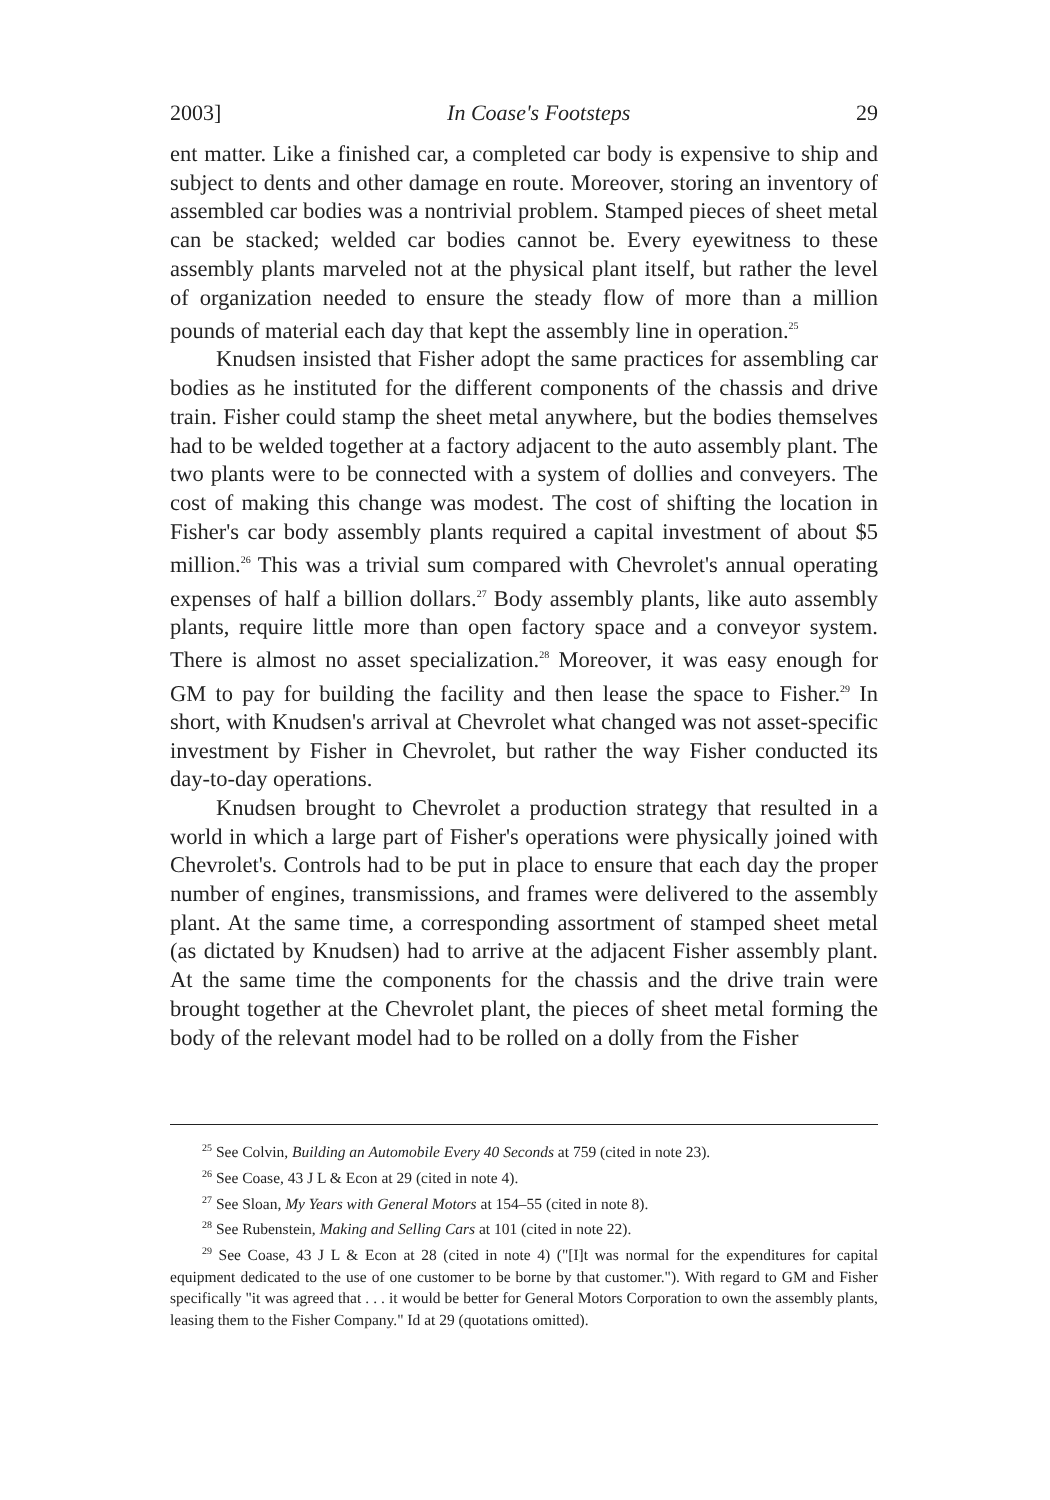2003] In Coase's Footsteps 29
ent matter. Like a finished car, a completed car body is expensive to ship and subject to dents and other damage en route. Moreover, storing an inventory of assembled car bodies was a nontrivial problem. Stamped pieces of sheet metal can be stacked; welded car bodies cannot be. Every eyewitness to these assembly plants marveled not at the physical plant itself, but rather the level of organization needed to ensure the steady flow of more than a million pounds of material each day that kept the assembly line in operation.<sup>25</sup>
Knudsen insisted that Fisher adopt the same practices for assembling car bodies as he instituted for the different components of the chassis and drive train. Fisher could stamp the sheet metal anywhere, but the bodies themselves had to be welded together at a factory adjacent to the auto assembly plant. The two plants were to be connected with a system of dollies and conveyers. The cost of making this change was modest. The cost of shifting the location in Fisher's car body assembly plants required a capital investment of about $5 million.<sup>26</sup> This was a trivial sum compared with Chevrolet's annual operating expenses of half a billion dollars.<sup>27</sup> Body assembly plants, like auto assembly plants, require little more than open factory space and a conveyor system. There is almost no asset specialization.<sup>28</sup> Moreover, it was easy enough for GM to pay for building the facility and then lease the space to Fisher.<sup>29</sup> In short, with Knudsen's arrival at Chevrolet what changed was not asset-specific investment by Fisher in Chevrolet, but rather the way Fisher conducted its day-to-day operations.
Knudsen brought to Chevrolet a production strategy that resulted in a world in which a large part of Fisher's operations were physically joined with Chevrolet's. Controls had to be put in place to ensure that each day the proper number of engines, transmissions, and frames were delivered to the assembly plant. At the same time, a corresponding assortment of stamped sheet metal (as dictated by Knudsen) had to arrive at the adjacent Fisher assembly plant. At the same time the components for the chassis and the drive train were brought together at the Chevrolet plant, the pieces of sheet metal forming the body of the relevant model had to be rolled on a dolly from the Fisher
<sup>25</sup> See Colvin, Building an Automobile Every 40 Seconds at 759 (cited in note 23).
<sup>26</sup> See Coase, 43 J L & Econ at 29 (cited in note 4).
<sup>27</sup> See Sloan, My Years with General Motors at 154–55 (cited in note 8).
<sup>28</sup> See Rubenstein, Making and Selling Cars at 101 (cited in note 22).
<sup>29</sup> See Coase, 43 J L & Econ at 28 (cited in note 4) ("[I]t was normal for the expenditures for capital equipment dedicated to the use of one customer to be borne by that customer."). With regard to GM and Fisher specifically "it was agreed that . . . it would be better for General Motors Corporation to own the assembly plants, leasing them to the Fisher Company." Id at 29 (quotations omitted).